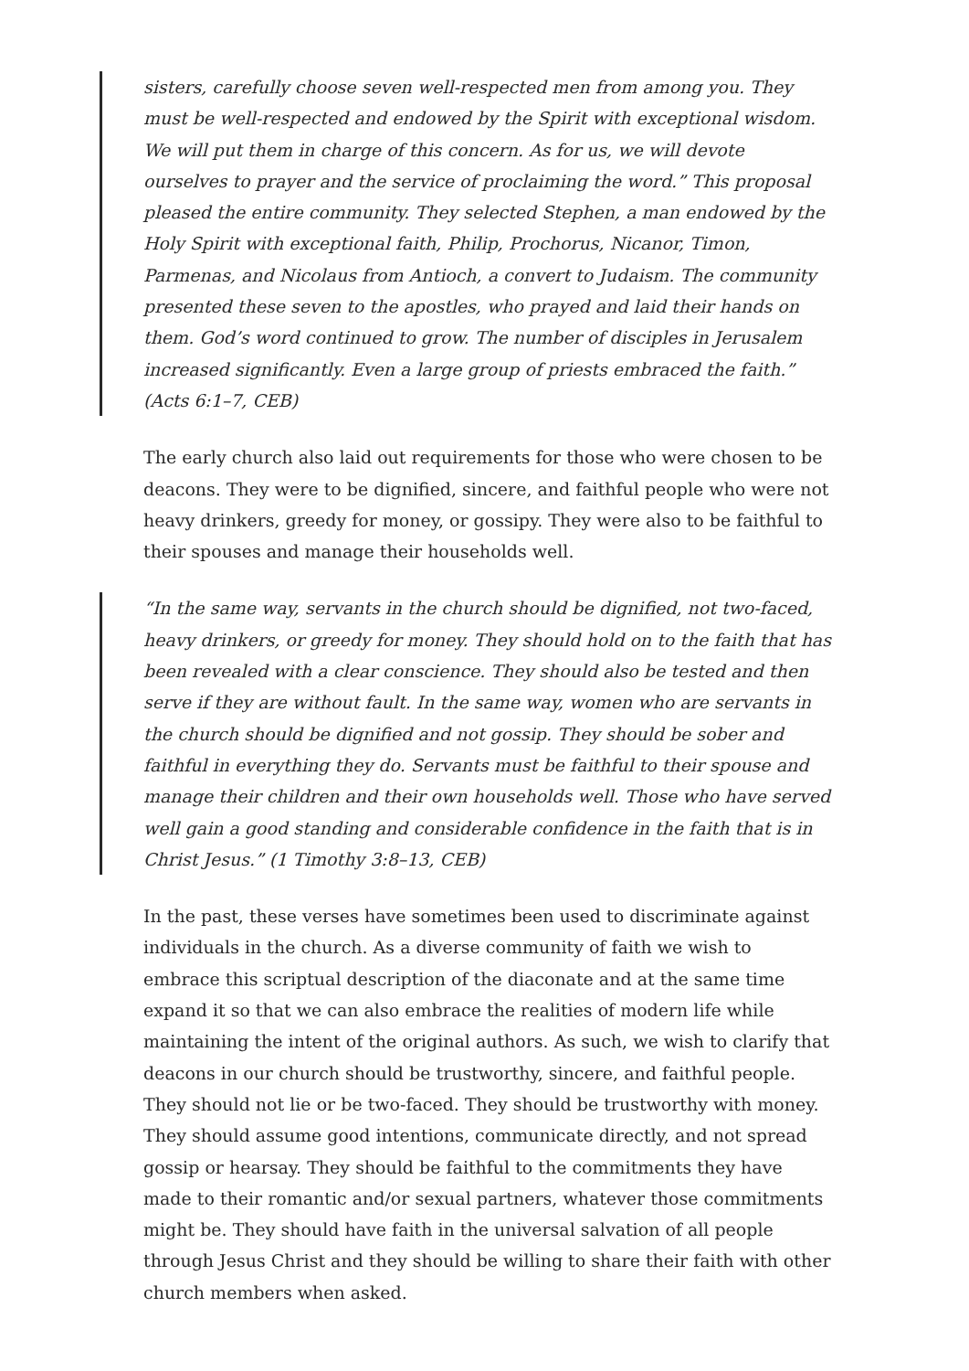sisters, carefully choose seven well-respected men from among you. They must be well-respected and endowed by the Spirit with exceptional wisdom. We will put them in charge of this concern. As for us, we will devote ourselves to prayer and the service of proclaiming the word.” This proposal pleased the entire community. They selected Stephen, a man endowed by the Holy Spirit with exceptional faith, Philip, Prochorus, Nicanor, Timon, Parmenas, and Nicolaus from Antioch, a convert to Judaism. The community presented these seven to the apostles, who prayed and laid their hands on them. God’s word continued to grow. The number of disciples in Jerusalem increased significantly. Even a large group of priests embraced the faith.” (Acts 6:1–7, CEB)
The early church also laid out requirements for those who were chosen to be deacons. They were to be dignified, sincere, and faithful people who were not heavy drinkers, greedy for money, or gossipy. They were also to be faithful to their spouses and manage their households well.
“In the same way, servants in the church should be dignified, not two-faced, heavy drinkers, or greedy for money. They should hold on to the faith that has been revealed with a clear conscience. They should also be tested and then serve if they are without fault. In the same way, women who are servants in the church should be dignified and not gossip. They should be sober and faithful in everything they do. Servants must be faithful to their spouse and manage their children and their own households well. Those who have served well gain a good standing and considerable confidence in the faith that is in Christ Jesus.” (1 Timothy 3:8–13, CEB)
In the past, these verses have sometimes been used to discriminate against individuals in the church. As a diverse community of faith we wish to embrace this scriptual description of the diaconate and at the same time expand it so that we can also embrace the realities of modern life while maintaining the intent of the original authors. As such, we wish to clarify that deacons in our church should be trustworthy, sincere, and faithful people. They should not lie or be two-faced. They should be trustworthy with money. They should assume good intentions, communicate directly, and not spread gossip or hearsay. They should be faithful to the commitments they have made to their romantic and/or sexual partners, whatever those commitments might be. They should have faith in the universal salvation of all people through Jesus Christ and they should be willing to share their faith with other church members when asked.